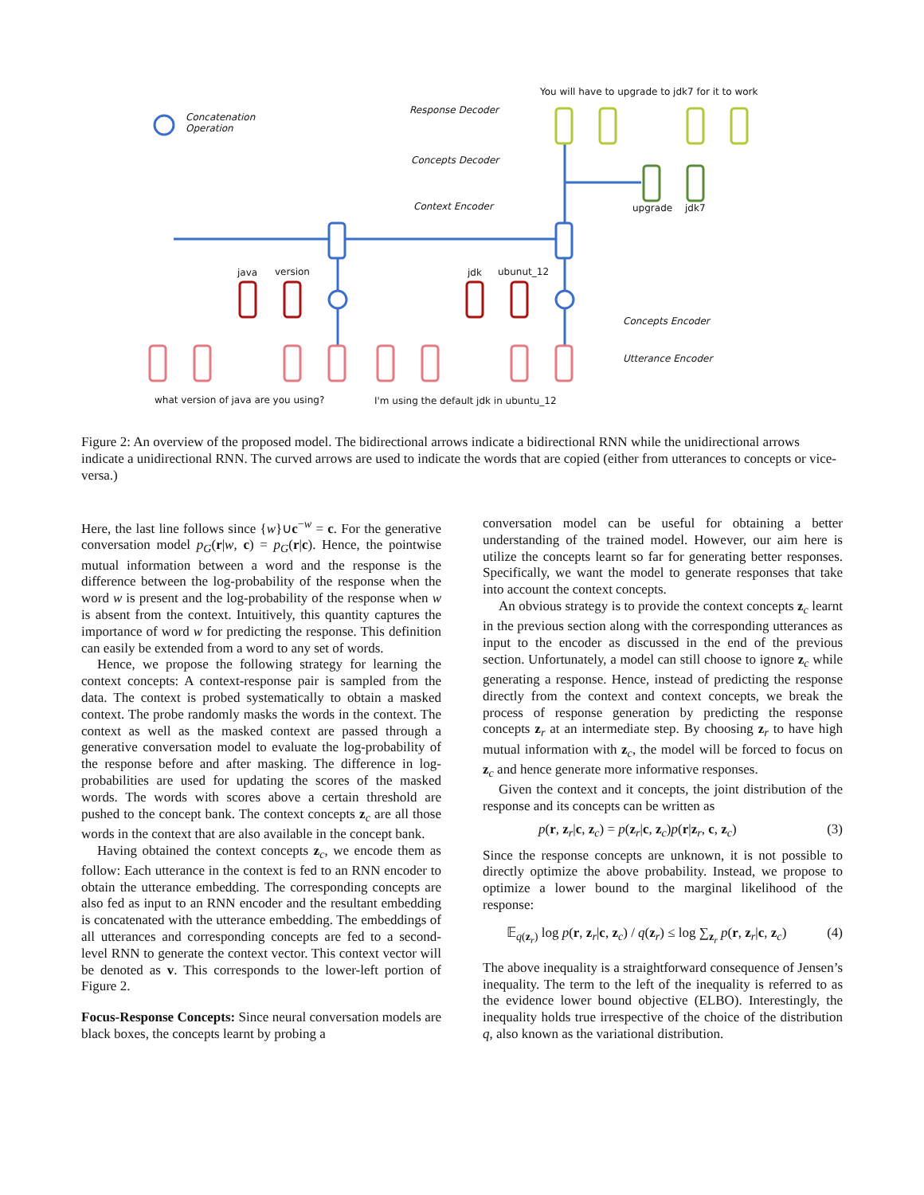Concatenation
Operation
You will have to upgrade to jdk7 for it to work
Response Decoder
Concepts Decoder
Context Encoder upgrade jdk7
java version jdk ubunut_12
Concepts Encoder
Utterance Encoder
what version of java are you using? I'm using the default jdk in ubuntu_12
Figure 2: An overview of the proposed model. The bidirectional arrows indicate a bidirectional RNN while the unidirectional arrows indicate a unidirectional RNN. The curved arrows are used to indicate the words that are copied (either from utterances to concepts or vice-versa.)
Here, the last line follows since {w}∪c<sup>−w</sup> = c. For the generative conversation model p<sub>G</sub>(r|w, c) = p<sub>G</sub>(r|c). Hence, the pointwise mutual information between a word and the response is the difference between the log-probability of the response when the word w is present and the log-probability of the response when w is absent from the context. Intuitively, this quantity captures the importance of word w for predicting the response. This definition can easily be extended from a word to any set of words.
Hence, we propose the following strategy for learning the context concepts: A context-response pair is sampled from the data. The context is probed systematically to obtain a masked context. The probe randomly masks the words in the context. The context as well as the masked context are passed through a generative conversation model to evaluate the log-probability of the response before and after masking. The difference in log-probabilities are used for updating the scores of the masked words. The words with scores above a certain threshold are pushed to the concept bank. The context concepts z<sub>c</sub> are all those words in the context that are also available in the concept bank.
Having obtained the context concepts z<sub>c</sub>, we encode them as follow: Each utterance in the context is fed to an RNN encoder to obtain the utterance embedding. The corresponding concepts are also fed as input to an RNN encoder and the resultant embedding is concatenated with the utterance embedding. The embeddings of all utterances and corresponding concepts are fed to a second-level RNN to generate the context vector. This context vector will be denoted as v. This corresponds to the lower-left portion of Figure 2.
Focus-Response Concepts: Since neural conversation models are black boxes, the concepts learnt by probing a
conversation model can be useful for obtaining a better understanding of the trained model. However, our aim here is utilize the concepts learnt so far for generating better responses. Specifically, we want the model to generate responses that take into account the context concepts.
An obvious strategy is to provide the context concepts z<sub>c</sub> learnt in the previous section along with the corresponding utterances as input to the encoder as discussed in the end of the previous section. Unfortunately, a model can still choose to ignore z<sub>c</sub> while generating a response. Hence, instead of predicting the response directly from the context and context concepts, we break the process of response generation by predicting the response concepts z<sub>r</sub> at an intermediate step. By choosing z<sub>r</sub> to have high mutual information with z<sub>c</sub>, the model will be forced to focus on z<sub>c</sub> and hence generate more informative responses.
Given the context and it concepts, the joint distribution of the response and its concepts can be written as
p(r, z<sub>r</sub>|c, z<sub>c</sub>) = p(z<sub>r</sub>|c, z<sub>c</sub>)p(r|z<sub>r</sub>, c, z<sub>c</sub>) (3)
Since the response concepts are unknown, it is not possible to directly optimize the above probability. Instead, we propose to optimize a lower bound to the marginal likelihood of the response:
𝔼<sub>q(z<sub>r</sub>)</sub> log p(r, z<sub>r</sub>|c, z<sub>c</sub>) / q(z<sub>r</sub>) ≤ log ∑<sub>z<sub>r</sub></sub> p(r, z<sub>r</sub>|c, z<sub>c</sub>) (4)
The above inequality is a straightforward consequence of Jensen’s inequality. The term to the left of the inequality is referred to as the evidence lower bound objective (ELBO). Interestingly, the inequality holds true irrespective of the choice of the distribution q, also known as the variational distribution.